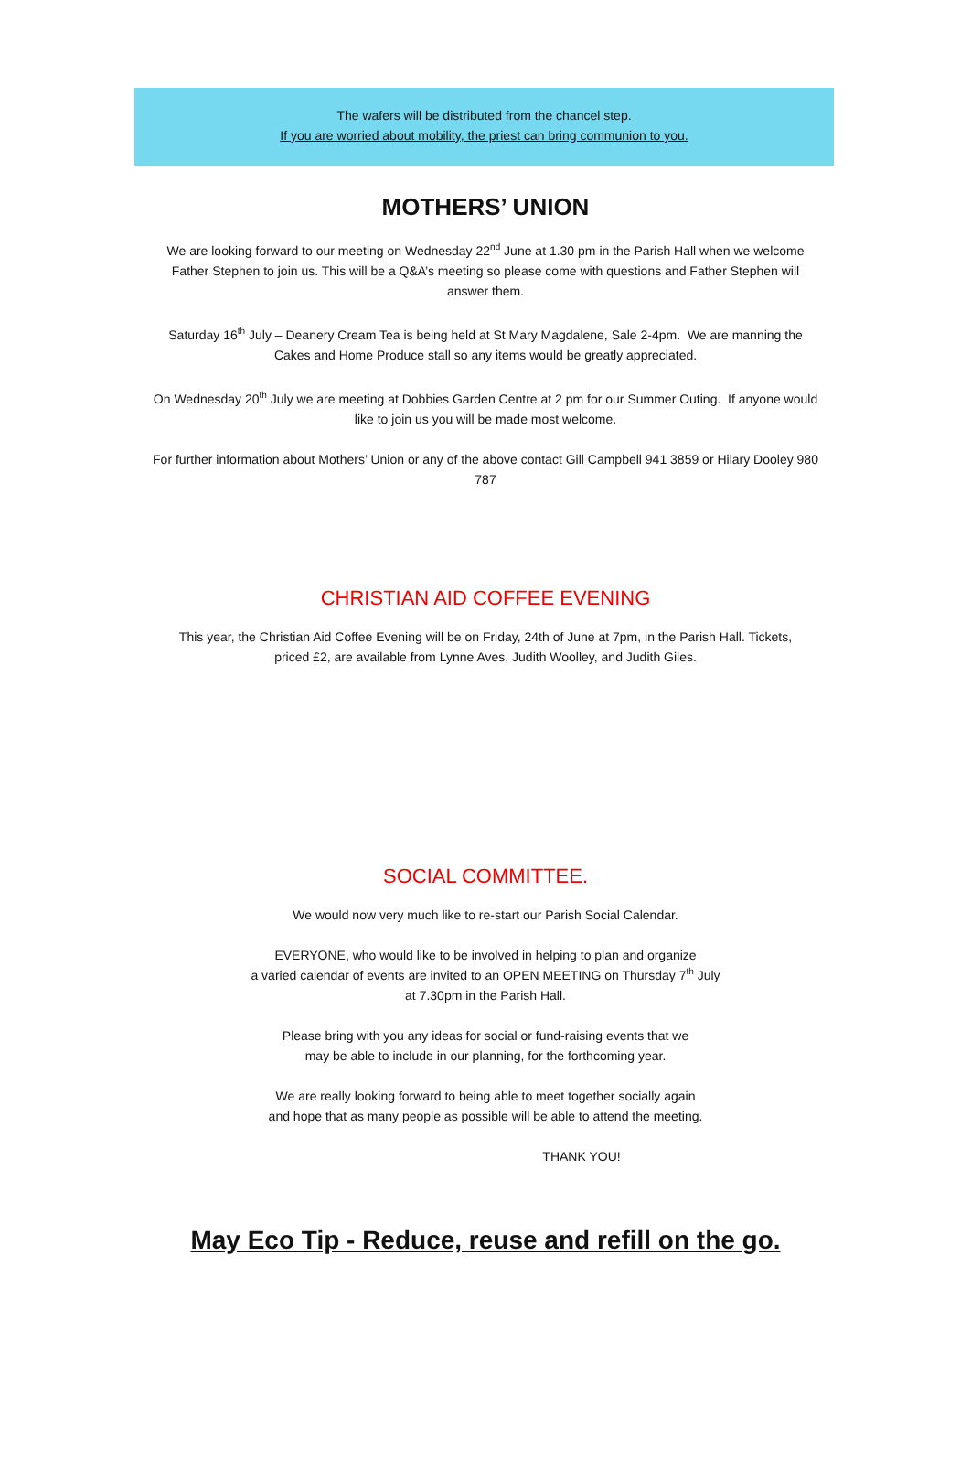The wafers will be distributed from the chancel step.
If you are worried about mobility, the priest can bring communion to you.
MOTHERS’ UNION
We are looking forward to our meeting on Wednesday 22<sup>nd</sup> June at 1.30 pm in the Parish Hall when we welcome Father Stephen to join us. This will be a Q&A’s meeting so please come with questions and Father Stephen will answer them.
Saturday 16<sup>th</sup> July – Deanery Cream Tea is being held at St Mary Magdalene, Sale 2-4pm. We are manning the Cakes and Home Produce stall so any items would be greatly appreciated.
On Wednesday 20<sup>th</sup> July we are meeting at Dobbies Garden Centre at 2 pm for our Summer Outing. If anyone would like to join us you will be made most welcome.
For further information about Mothers’ Union or any of the above contact Gill Campbell 941 3859 or Hilary Dooley 980 787
CHRISTIAN AID COFFEE EVENING
This year, the Christian Aid Coffee Evening will be on Friday, 24th of June at 7pm, in the Parish Hall. Tickets, priced £2, are available from Lynne Aves, Judith Woolley, and Judith Giles.
SOCIAL COMMITTEE.
We would now very much like to re-start our Parish Social Calendar.
EVERYONE, who would like to be involved in helping to plan and organize
a varied calendar of events are invited to an OPEN MEETING on Thursday 7<sup>th</sup> July
at 7.30pm in the Parish Hall.
Please bring with you any ideas for social or fund-raising events that we
may be able to include in our planning, for the forthcoming year.
We are really looking forward to being able to meet together socially again
and hope that as many people as possible will be able to attend the meeting.
THANK YOU!
May Eco Tip - Reduce, reuse and refill on the go.